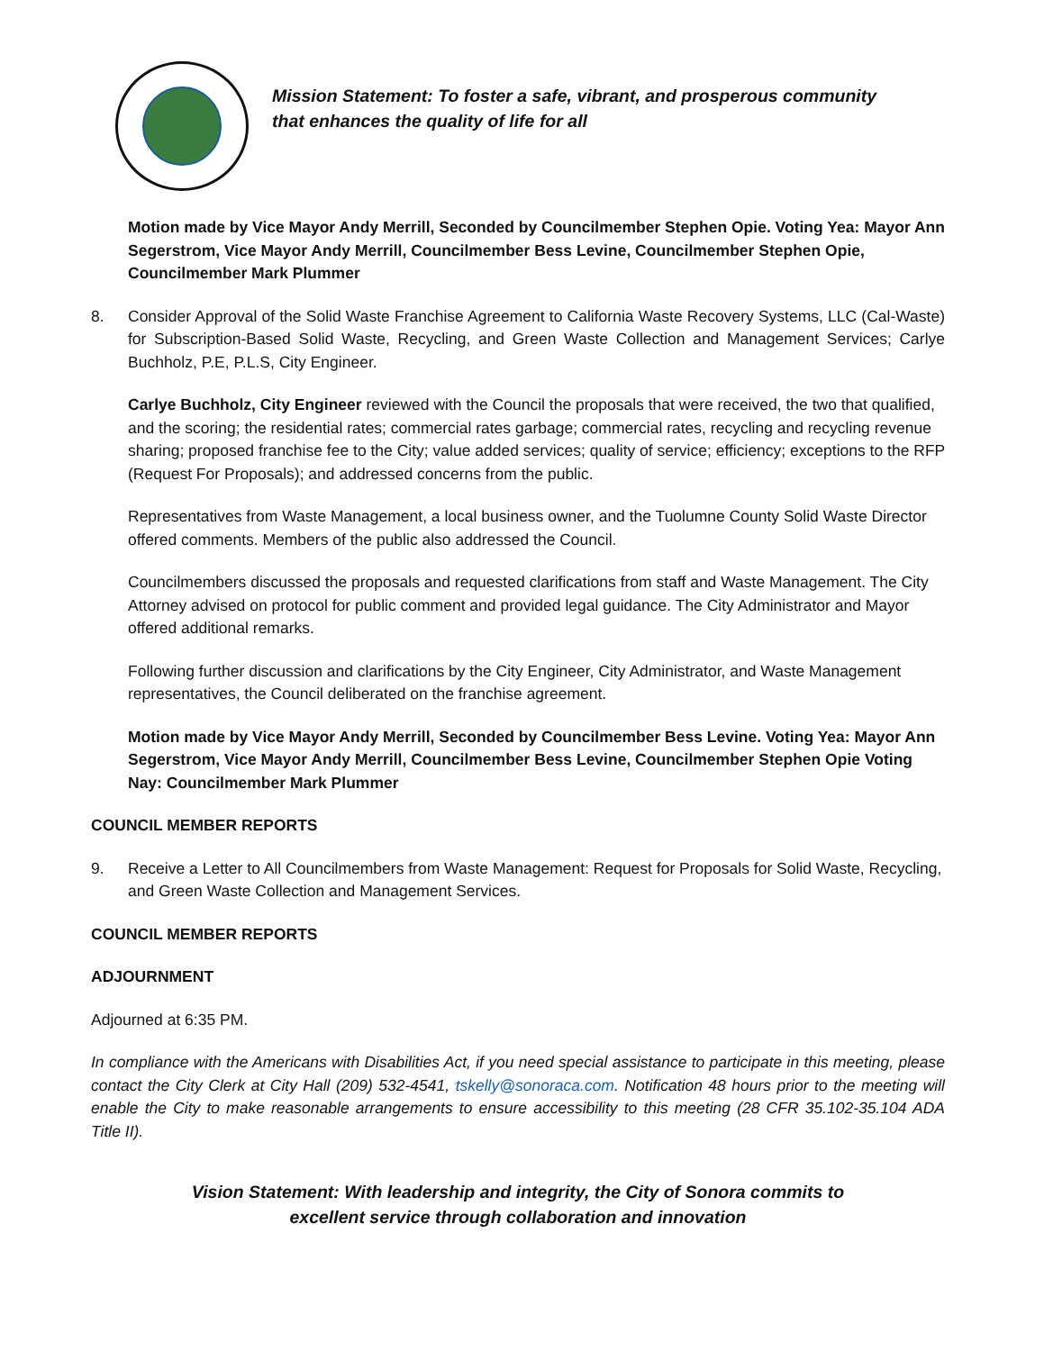Mission Statement: To foster a safe, vibrant, and prosperous community
that enhances the quality of life for all
Motion made by Vice Mayor Andy Merrill, Seconded by Councilmember Stephen Opie. Voting Yea: Mayor Ann Segerstrom, Vice Mayor Andy Merrill, Councilmember Bess Levine, Councilmember Stephen Opie, Councilmember Mark Plummer
8. Consider Approval of the Solid Waste Franchise Agreement to California Waste Recovery Systems, LLC (Cal-Waste) for Subscription-Based Solid Waste, Recycling, and Green Waste Collection and Management Services; Carlye Buchholz, P.E, P.L.S, City Engineer.
Carlye Buchholz, City Engineer reviewed with the Council the proposals that were received, the two that qualified, and the scoring; the residential rates; commercial rates garbage; commercial rates, recycling and recycling revenue sharing; proposed franchise fee to the City; value added services; quality of service; efficiency; exceptions to the RFP (Request For Proposals); and addressed concerns from the public.
Representatives from Waste Management, a local business owner, and the Tuolumne County Solid Waste Director offered comments. Members of the public also addressed the Council.
Councilmembers discussed the proposals and requested clarifications from staff and Waste Management. The City Attorney advised on protocol for public comment and provided legal guidance. The City Administrator and Mayor offered additional remarks.
Following further discussion and clarifications by the City Engineer, City Administrator, and Waste Management representatives, the Council deliberated on the franchise agreement.
Motion made by Vice Mayor Andy Merrill, Seconded by Councilmember Bess Levine. Voting Yea: Mayor Ann Segerstrom, Vice Mayor Andy Merrill, Councilmember Bess Levine, Councilmember Stephen Opie Voting Nay: Councilmember Mark Plummer
COUNCIL MEMBER REPORTS
9. Receive a Letter to All Councilmembers from Waste Management: Request for Proposals for Solid Waste, Recycling, and Green Waste Collection and Management Services.
COUNCIL MEMBER REPORTS
ADJOURNMENT
Adjourned at 6:35 PM.
In compliance with the Americans with Disabilities Act, if you need special assistance to participate in this meeting, please contact the City Clerk at City Hall (209) 532-4541, tskelly@sonoraca.com. Notification 48 hours prior to the meeting will enable the City to make reasonable arrangements to ensure accessibility to this meeting (28 CFR 35.102-35.104 ADA Title II).
Vision Statement: With leadership and integrity, the City of Sonora commits to
excellent service through collaboration and innovation